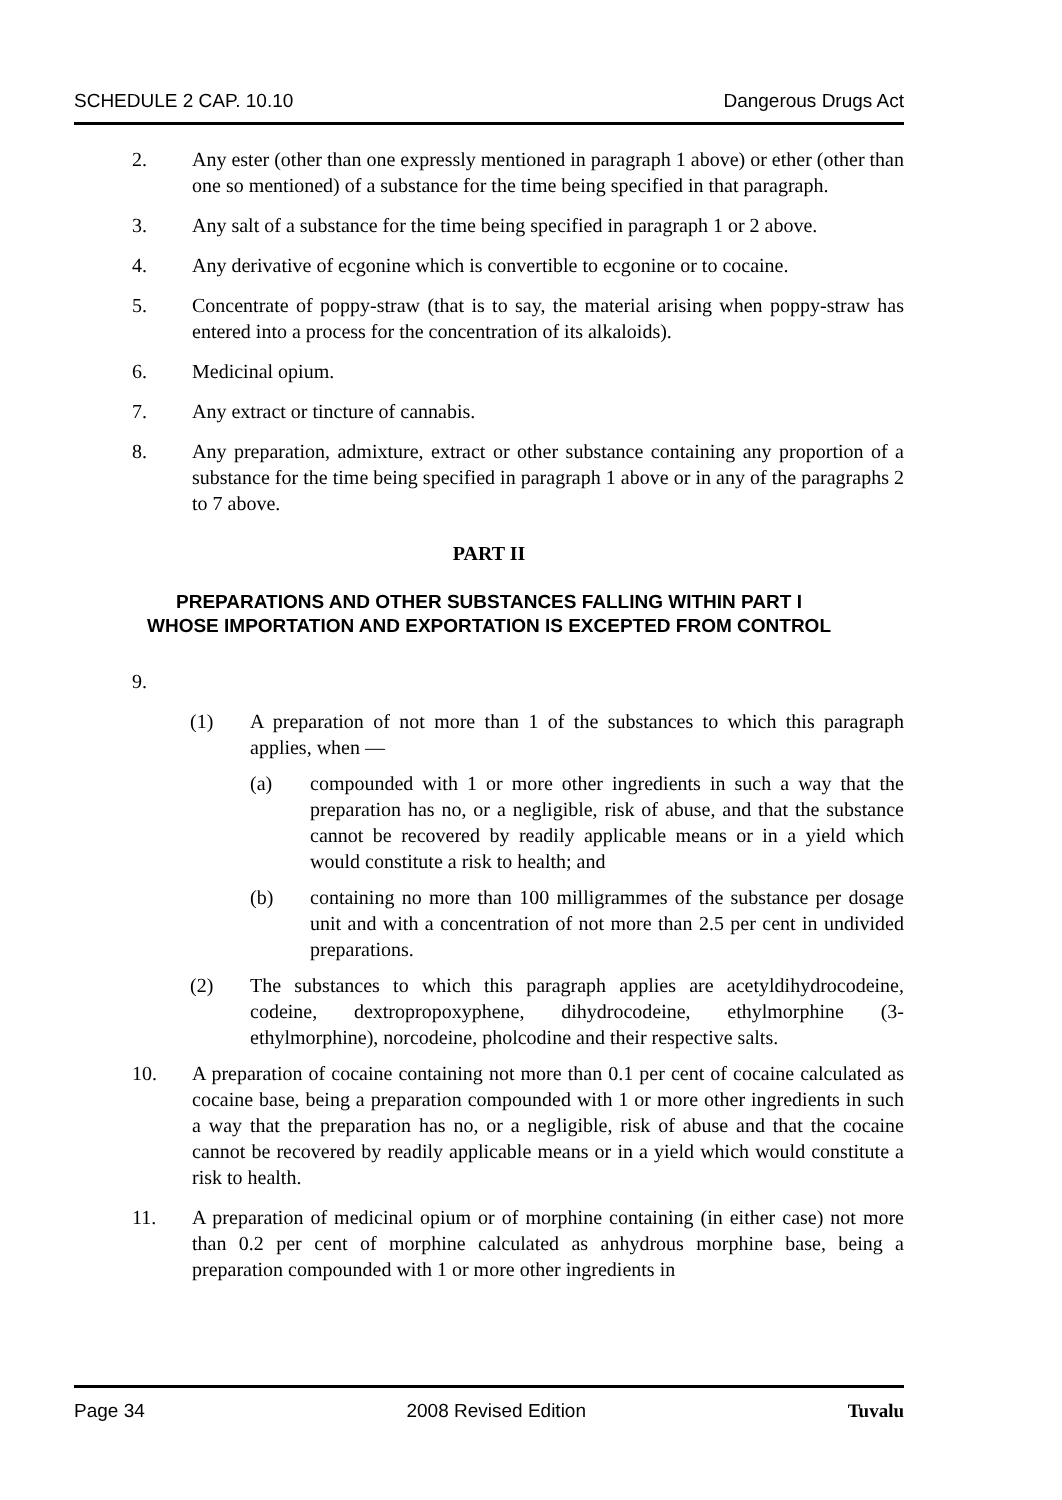SCHEDULE 2 CAP. 10.10 Dangerous Drugs Act
2. Any ester (other than one expressly mentioned in paragraph 1 above) or ether (other than one so mentioned) of a substance for the time being specified in that paragraph.
3. Any salt of a substance for the time being specified in paragraph 1 or 2 above.
4. Any derivative of ecgonine which is convertible to ecgonine or to cocaine.
5. Concentrate of poppy-straw (that is to say, the material arising when poppy-straw has entered into a process for the concentration of its alkaloids).
6. Medicinal opium.
7. Any extract or tincture of cannabis.
8. Any preparation, admixture, extract or other substance containing any proportion of a substance for the time being specified in paragraph 1 above or in any of the paragraphs 2 to 7 above.
PART II
PREPARATIONS AND OTHER SUBSTANCES FALLING WITHIN PART I
WHOSE IMPORTATION AND EXPORTATION IS EXCEPTED FROM CONTROL
9.
(1) A preparation of not more than 1 of the substances to which this paragraph applies, when —
(a) compounded with 1 or more other ingredients in such a way that the preparation has no, or a negligible, risk of abuse, and that the substance cannot be recovered by readily applicable means or in a yield which would constitute a risk to health; and
(b) containing no more than 100 milligrammes of the substance per dosage unit and with a concentration of not more than 2.5 per cent in undivided preparations.
(2) The substances to which this paragraph applies are acetyldihydrocodeine, codeine, dextropropoxyphene, dihydrocodeine, ethylmorphine (3-ethylmorphine), norcodeine, pholcodine and their respective salts.
10. A preparation of cocaine containing not more than 0.1 per cent of cocaine calculated as cocaine base, being a preparation compounded with 1 or more other ingredients in such a way that the preparation has no, or a negligible, risk of abuse and that the cocaine cannot be recovered by readily applicable means or in a yield which would constitute a risk to health.
11. A preparation of medicinal opium or of morphine containing (in either case) not more than 0.2 per cent of morphine calculated as anhydrous morphine base, being a preparation compounded with 1 or more other ingredients in
Page 34 2008 Revised Edition Tuvalu